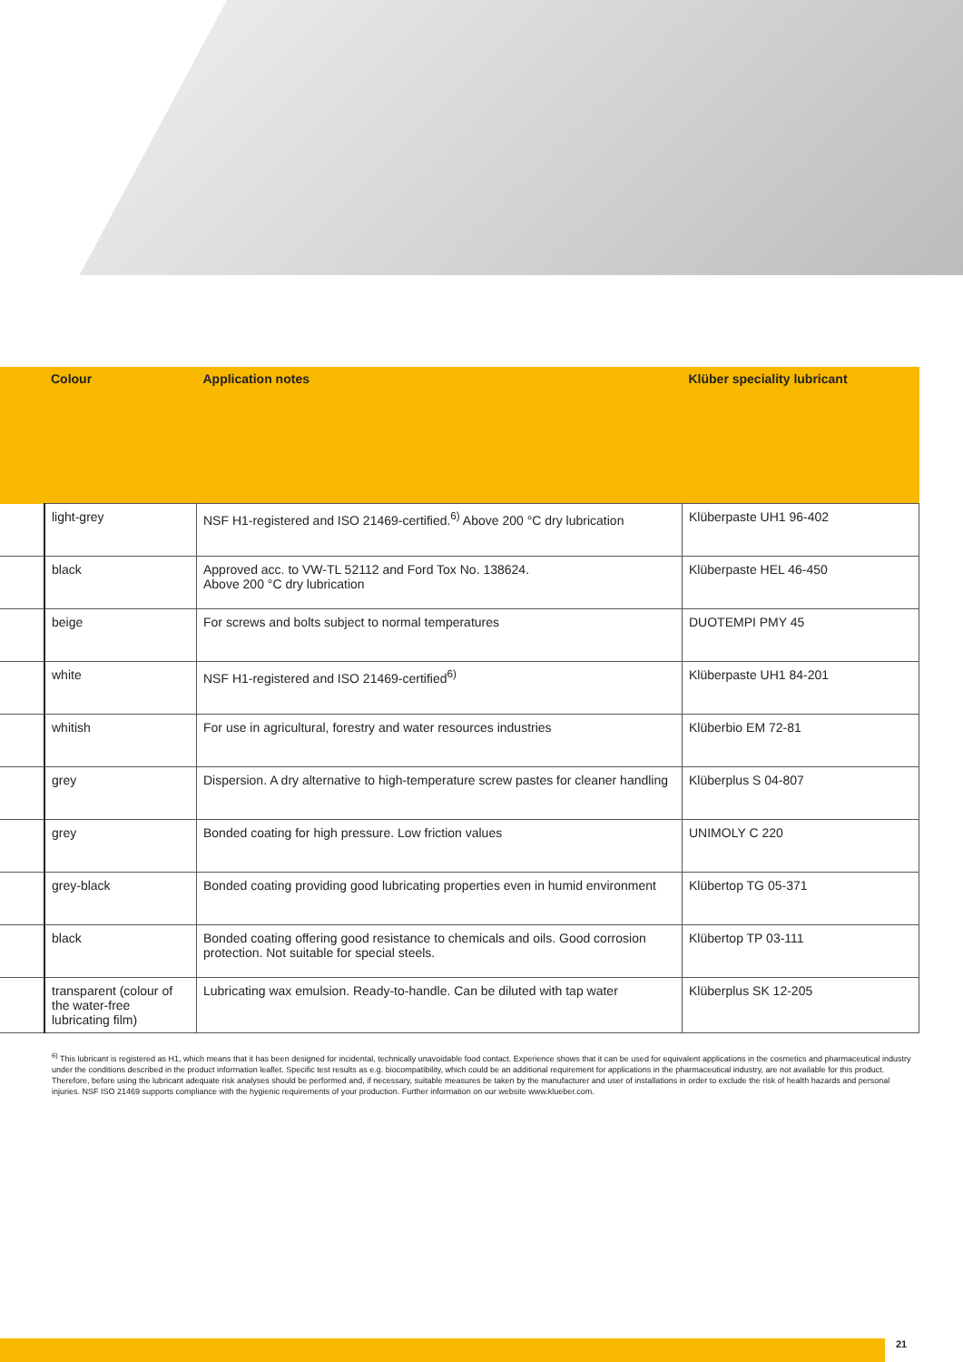| | Colour | Application notes | Klüber speciality lubricant |
| --- | --- | --- | --- |
| | light-grey | NSF H1-registered and ISO 21469-certified.<sup>6)</sup> Above 200 °C dry lubrication | Klüberpaste UH1 96-402 |
| | black | Approved acc. to VW-TL 52112 and Ford Tox No. 138624. Above 200 °C dry lubrication | Klüberpaste HEL 46-450 |
| | beige | For screws and bolts subject to normal temperatures | DUOTEMPI PMY 45 |
| | white | NSF H1-registered and ISO 21469-certified<sup>6)</sup> | Klüberpaste UH1 84-201 |
| | whitish | For use in agricultural, forestry and water resources industries | Klüberbio EM 72-81 |
| | grey | Dispersion. A dry alternative to high-temperature screw pastes for cleaner handling | Klüberplus S 04-807 |
| | grey | Bonded coating for high pressure. Low friction values | UNIMOLY C 220 |
| | grey-black | Bonded coating providing good lubricating properties even in humid environment | Klübertop TG 05-371 |
| | black | Bonded coating offering good resistance to chemicals and oils. Good corrosion protection. Not suitable for special steels. | Klübertop TP 03-111 |
| | transparent (colour of the water-free lubricating film) | Lubricating wax emulsion. Ready-to-handle. Can be diluted with tap water | Klüberplus SK 12-205 |
<sup>6)</sup> This lubricant is registered as H1, which means that it has been designed for incidental, technically unavoidable food contact. Experience shows that it can be used for equivalent applications in the cosmetics and pharmaceutical industry under the conditions described in the product information leaflet. Specific test results as e.g. biocompatibility, which could be an additional requirement for applications in the pharmaceutical industry, are not available for this product. Therefore, before using the lubricant adequate risk analyses should be performed and, if necessary, suitable measures be taken by the manufacturer and user of installations in order to exclude the risk of health hazards and personal injuries. NSF ISO 21469 supports compliance with the hygienic requirements of your production. Further information on our website www.klueber.com.
21